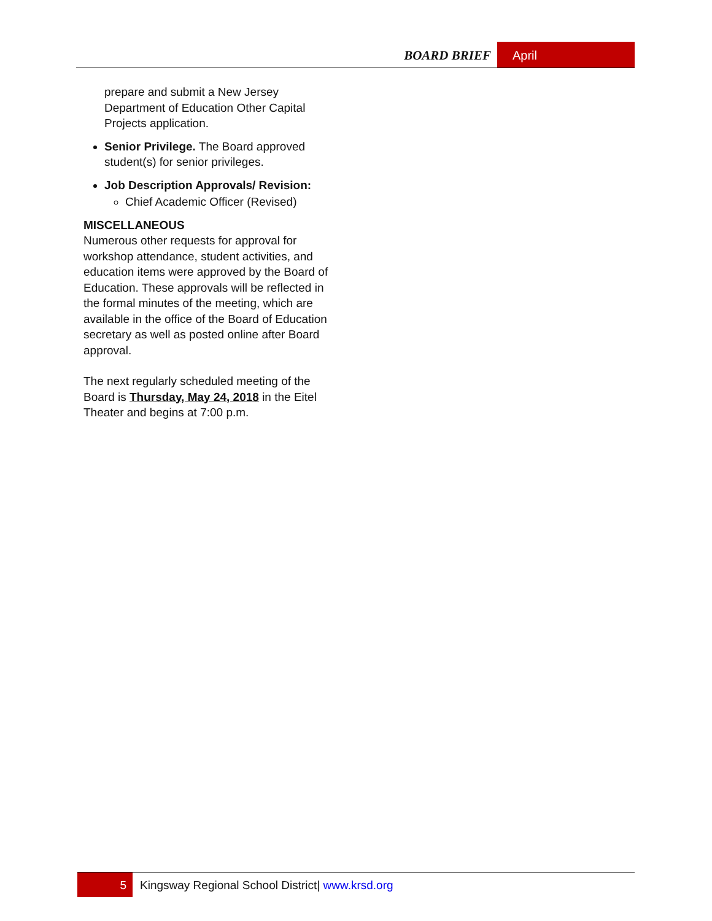BOARD BRIEF April
prepare and submit a New Jersey Department of Education Other Capital Projects application.
Senior Privilege. The Board approved student(s) for senior privileges.
Job Description Approvals/ Revision:
Chief Academic Officer (Revised)
MISCELLANEOUS
Numerous other requests for approval for workshop attendance, student activities, and education items were approved by the Board of Education. These approvals will be reflected in the formal minutes of the meeting, which are available in the office of the Board of Education secretary as well as posted online after Board approval.
The next regularly scheduled meeting of the Board is Thursday, May 24, 2018 in the Eitel Theater and begins at 7:00 p.m.
5 Kingsway Regional School District| www.krsd.org